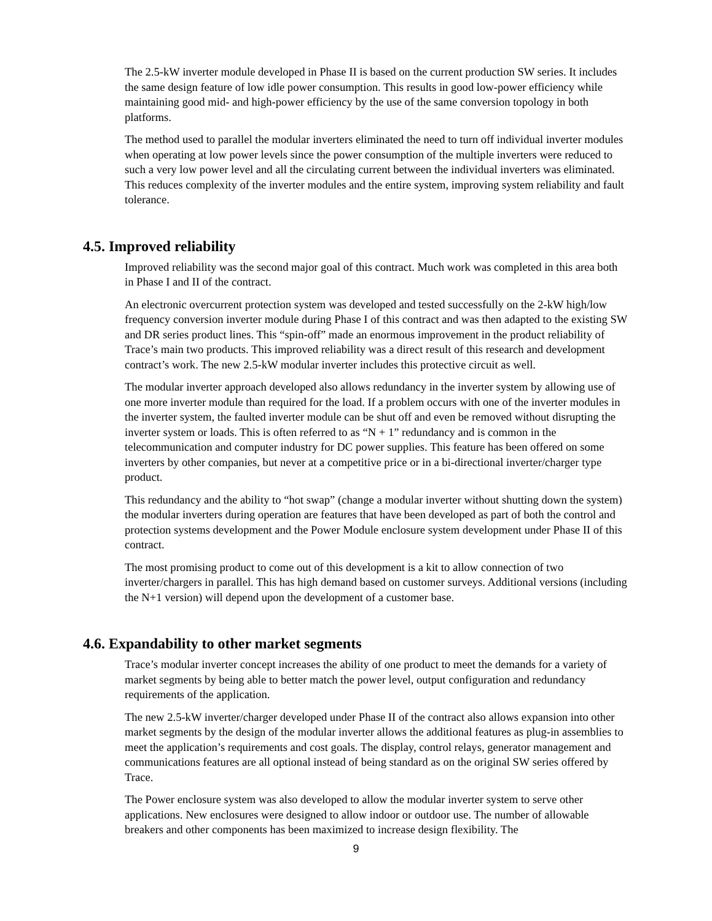The 2.5-kW inverter module developed in Phase II is based on the current production SW series. It includes the same design feature of low idle power consumption. This results in good low-power efficiency while maintaining good mid- and high-power efficiency by the use of the same conversion topology in both platforms.
The method used to parallel the modular inverters eliminated the need to turn off individual inverter modules when operating at low power levels since the power consumption of the multiple inverters were reduced to such a very low power level and all the circulating current between the individual inverters was eliminated. This reduces complexity of the inverter modules and the entire system, improving system reliability and fault tolerance.
4.5. Improved reliability
Improved reliability was the second major goal of this contract. Much work was completed in this area both in Phase I and II of the contract.
An electronic overcurrent protection system was developed and tested successfully on the 2-kW high/low frequency conversion inverter module during Phase I of this contract and was then adapted to the existing SW and DR series product lines. This “spin-off” made an enormous improvement in the product reliability of Trace’s main two products. This improved reliability was a direct result of this research and development contract’s work. The new 2.5-kW modular inverter includes this protective circuit as well.
The modular inverter approach developed also allows redundancy in the inverter system by allowing use of one more inverter module than required for the load. If a problem occurs with one of the inverter modules in the inverter system, the faulted inverter module can be shut off and even be removed without disrupting the inverter system or loads. This is often referred to as “N + 1” redundancy and is common in the telecommunication and computer industry for DC power supplies. This feature has been offered on some inverters by other companies, but never at a competitive price or in a bi-directional inverter/charger type product.
This redundancy and the ability to “hot swap” (change a modular inverter without shutting down the system) the modular inverters during operation are features that have been developed as part of both the control and protection systems development and the Power Module enclosure system development under Phase II of this contract.
The most promising product to come out of this development is a kit to allow connection of two inverter/chargers in parallel. This has high demand based on customer surveys. Additional versions (including the N+1 version) will depend upon the development of a customer base.
4.6. Expandability to other market segments
Trace’s modular inverter concept increases the ability of one product to meet the demands for a variety of market segments by being able to better match the power level, output configuration and redundancy requirements of the application.
The new 2.5-kW inverter/charger developed under Phase II of the contract also allows expansion into other market segments by the design of the modular inverter allows the additional features as plug-in assemblies to meet the application’s requirements and cost goals. The display, control relays, generator management and communications features are all optional instead of being standard as on the original SW series offered by Trace.
The Power enclosure system was also developed to allow the modular inverter system to serve other applications. New enclosures were designed to allow indoor or outdoor use. The number of allowable breakers and other components has been maximized to increase design flexibility. The
9